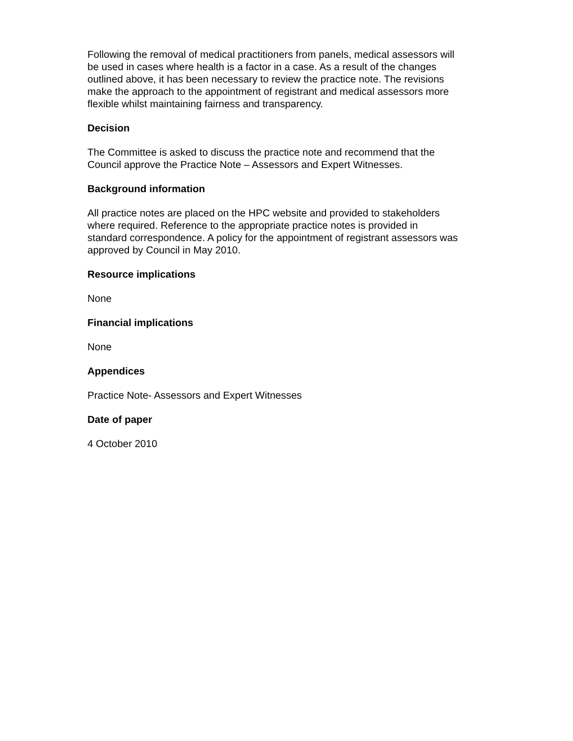Following the removal of medical practitioners from panels, medical assessors will be used in cases where health is a factor in a case. As a result of the changes outlined above, it has been necessary to review the practice note. The revisions make the approach to the appointment of registrant and medical assessors more flexible whilst maintaining fairness and transparency.
Decision
The Committee is asked to discuss the practice note and recommend that the Council approve the Practice Note – Assessors and Expert Witnesses.
Background information
All practice notes are placed on the HPC website and provided to stakeholders where required. Reference to the appropriate practice notes is provided in standard correspondence. A policy for the appointment of registrant assessors was approved by Council in May 2010.
Resource implications
None
Financial implications
None
Appendices
Practice Note- Assessors and Expert Witnesses
Date of paper
4 October 2010